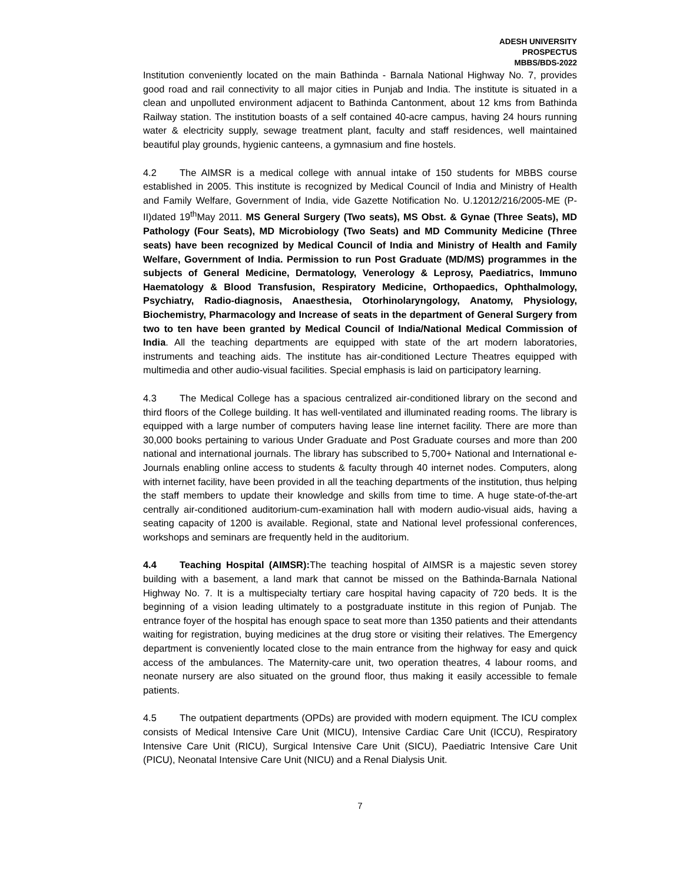ADESH UNIVERSITY
PROSPECTUS
MBBS/BDS-2022
Institution conveniently located on the main Bathinda - Barnala National Highway No. 7, provides good road and rail connectivity to all major cities in Punjab and India. The institute is situated in a clean and unpolluted environment adjacent to Bathinda Cantonment, about 12 kms from Bathinda Railway station. The institution boasts of a self contained 40-acre campus, having 24 hours running water & electricity supply, sewage treatment plant, faculty and staff residences, well maintained beautiful play grounds, hygienic canteens, a gymnasium and fine hostels.
4.2 The AIMSR is a medical college with annual intake of 150 students for MBBS course established in 2005. This institute is recognized by Medical Council of India and Ministry of Health and Family Welfare, Government of India, vide Gazette Notification No. U.12012/216/2005-ME (P-II)dated 19<sup>th</sup>May 2011. MS General Surgery (Two seats), MS Obst. & Gynae (Three Seats), MD Pathology (Four Seats), MD Microbiology (Two Seats) and MD Community Medicine (Three seats) have been recognized by Medical Council of India and Ministry of Health and Family Welfare, Government of India. Permission to run Post Graduate (MD/MS) programmes in the subjects of General Medicine, Dermatology, Venerology & Leprosy, Paediatrics, Immuno Haematology & Blood Transfusion, Respiratory Medicine, Orthopaedics, Ophthalmology, Psychiatry, Radio-diagnosis, Anaesthesia, Otorhinolaryngology, Anatomy, Physiology, Biochemistry, Pharmacology and Increase of seats in the department of General Surgery from two to ten have been granted by Medical Council of India/National Medical Commission of India. All the teaching departments are equipped with state of the art modern laboratories, instruments and teaching aids. The institute has air-conditioned Lecture Theatres equipped with multimedia and other audio-visual facilities. Special emphasis is laid on participatory learning.
4.3 The Medical College has a spacious centralized air-conditioned library on the second and third floors of the College building. It has well-ventilated and illuminated reading rooms. The library is equipped with a large number of computers having lease line internet facility. There are more than 30,000 books pertaining to various Under Graduate and Post Graduate courses and more than 200 national and international journals. The library has subscribed to 5,700+ National and International e-Journals enabling online access to students & faculty through 40 internet nodes. Computers, along with internet facility, have been provided in all the teaching departments of the institution, thus helping the staff members to update their knowledge and skills from time to time. A huge state-of-the-art centrally air-conditioned auditorium-cum-examination hall with modern audio-visual aids, having a seating capacity of 1200 is available. Regional, state and National level professional conferences, workshops and seminars are frequently held in the auditorium.
4.4 Teaching Hospital (AIMSR): The teaching hospital of AIMSR is a majestic seven storey building with a basement, a land mark that cannot be missed on the Bathinda-Barnala National Highway No. 7. It is a multispecialty tertiary care hospital having capacity of 720 beds. It is the beginning of a vision leading ultimately to a postgraduate institute in this region of Punjab. The entrance foyer of the hospital has enough space to seat more than 1350 patients and their attendants waiting for registration, buying medicines at the drug store or visiting their relatives. The Emergency department is conveniently located close to the main entrance from the highway for easy and quick access of the ambulances. The Maternity-care unit, two operation theatres, 4 labour rooms, and neonate nursery are also situated on the ground floor, thus making it easily accessible to female patients.
4.5 The outpatient departments (OPDs) are provided with modern equipment. The ICU complex consists of Medical Intensive Care Unit (MICU), Intensive Cardiac Care Unit (ICCU), Respiratory Intensive Care Unit (RICU), Surgical Intensive Care Unit (SICU), Paediatric Intensive Care Unit (PICU), Neonatal Intensive Care Unit (NICU) and a Renal Dialysis Unit.
7